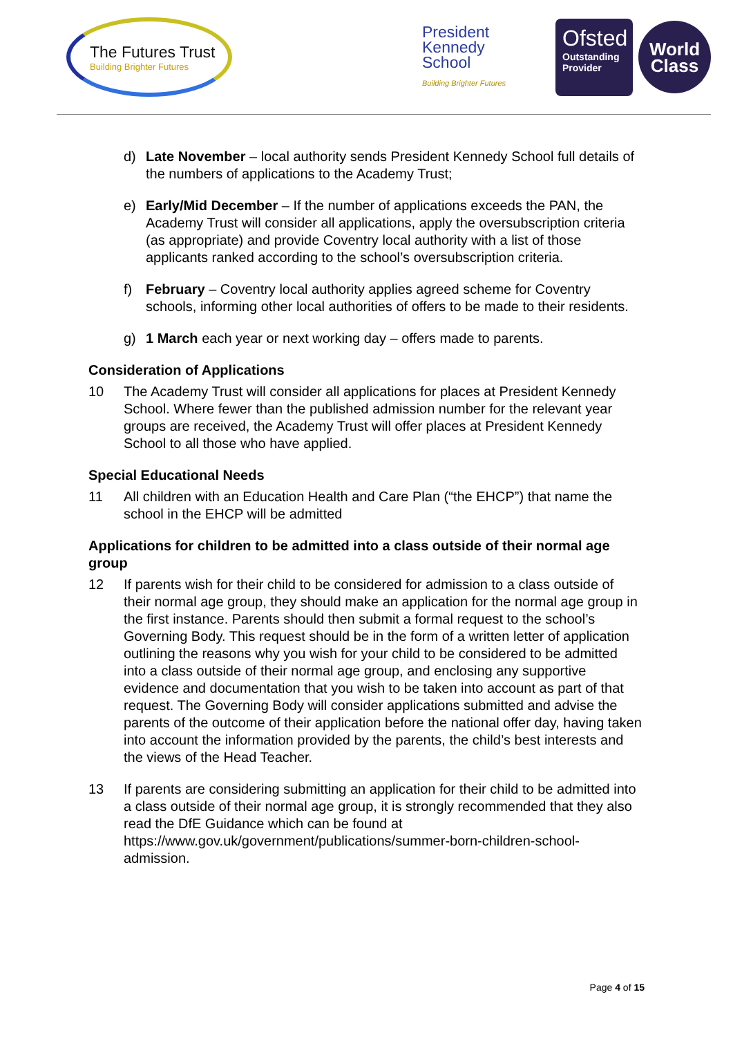The Futures Trust
Building Brighter Futures
President
Kennedy
School
Building Brighter Futures
Ofsted
Outstanding
Provider
World
Class
d) Late November – local authority sends President Kennedy School full details of the numbers of applications to the Academy Trust;
e) Early/Mid December – If the number of applications exceeds the PAN, the Academy Trust will consider all applications, apply the oversubscription criteria (as appropriate) and provide Coventry local authority with a list of those applicants ranked according to the school’s oversubscription criteria.
f) February – Coventry local authority applies agreed scheme for Coventry schools, informing other local authorities of offers to be made to their residents.
g) 1 March each year or next working day – offers made to parents.
Consideration of Applications
10 The Academy Trust will consider all applications for places at President Kennedy School. Where fewer than the published admission number for the relevant year groups are received, the Academy Trust will offer places at President Kennedy School to all those who have applied.
Special Educational Needs
11 All children with an Education Health and Care Plan (“the EHCP”) that name the school in the EHCP will be admitted
Applications for children to be admitted into a class outside of their normal age group
12 If parents wish for their child to be considered for admission to a class outside of their normal age group, they should make an application for the normal age group in the first instance. Parents should then submit a formal request to the school’s Governing Body. This request should be in the form of a written letter of application outlining the reasons why you wish for your child to be considered to be admitted into a class outside of their normal age group, and enclosing any supportive evidence and documentation that you wish to be taken into account as part of that request. The Governing Body will consider applications submitted and advise the parents of the outcome of their application before the national offer day, having taken into account the information provided by the parents, the child’s best interests and the views of the Head Teacher.
13 If parents are considering submitting an application for their child to be admitted into a class outside of their normal age group, it is strongly recommended that they also read the DfE Guidance which can be found at https://www.gov.uk/government/publications/summer-born-children-school-admission.
Page 4 of 15